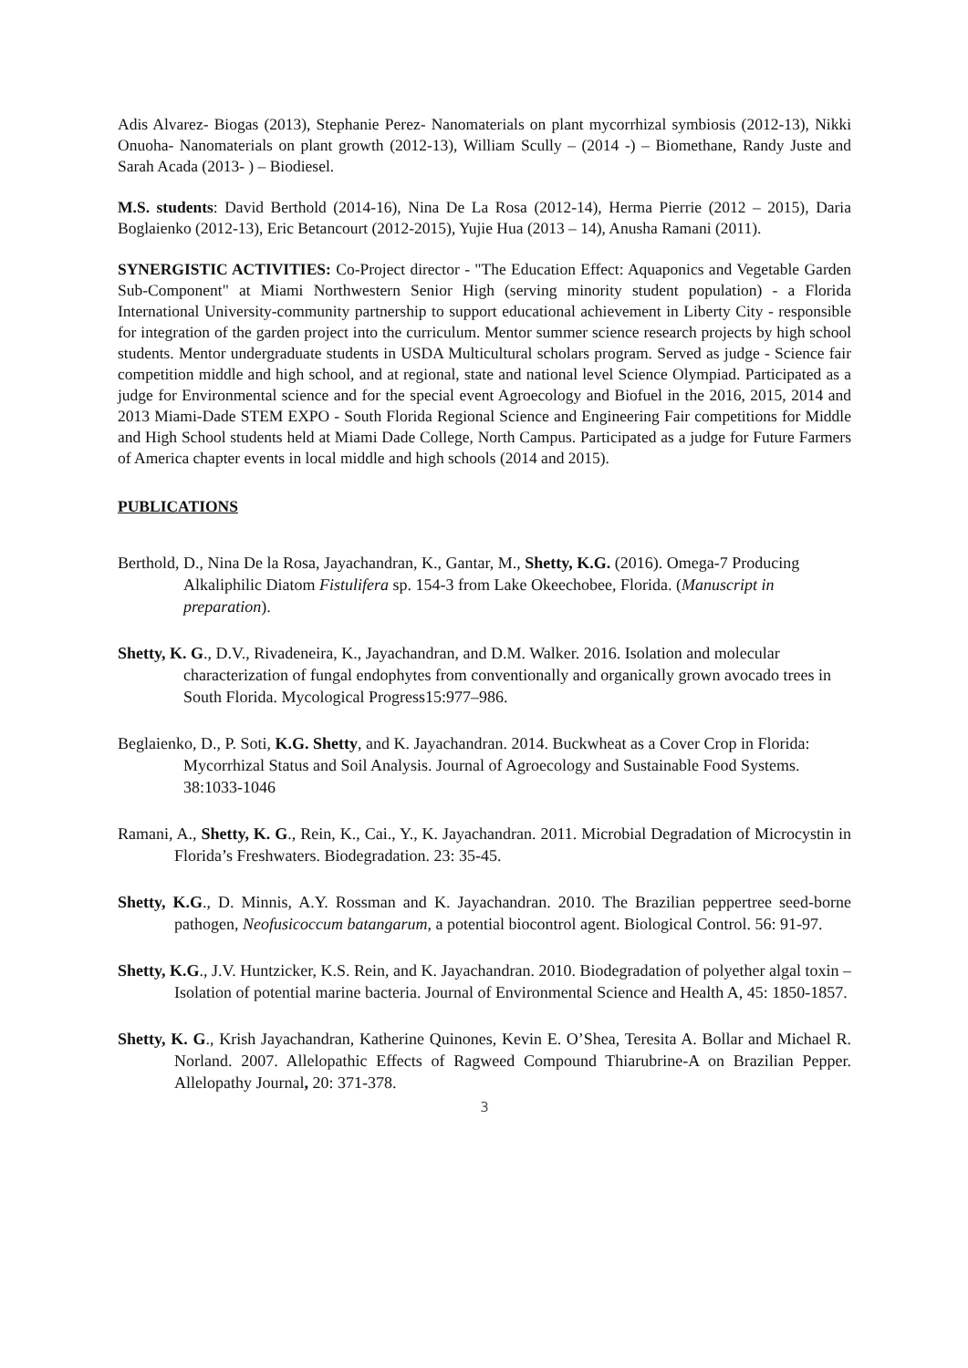Adis Alvarez- Biogas (2013), Stephanie Perez- Nanomaterials on plant mycorrhizal symbiosis (2012-13), Nikki Onuoha- Nanomaterials on plant growth (2012-13), William Scully – (2014 -) – Biomethane, Randy Juste and Sarah Acada (2013- ) – Biodiesel.
M.S. students: David Berthold (2014-16), Nina De La Rosa (2012-14), Herma Pierrie (2012 – 2015), Daria Boglaienko (2012-13), Eric Betancourt (2012-2015), Yujie Hua (2013 – 14), Anusha Ramani (2011).
SYNERGISTIC ACTIVITIES: Co-Project director - "The Education Effect: Aquaponics and Vegetable Garden Sub-Component" at Miami Northwestern Senior High (serving minority student population) - a Florida International University-community partnership to support educational achievement in Liberty City - responsible for integration of the garden project into the curriculum. Mentor summer science research projects by high school students. Mentor undergraduate students in USDA Multicultural scholars program. Served as judge - Science fair competition middle and high school, and at regional, state and national level Science Olympiad. Participated as a judge for Environmental science and for the special event Agroecology and Biofuel in the 2016, 2015, 2014 and 2013 Miami-Dade STEM EXPO - South Florida Regional Science and Engineering Fair competitions for Middle and High School students held at Miami Dade College, North Campus. Participated as a judge for Future Farmers of America chapter events in local middle and high schools (2014 and 2015).
PUBLICATIONS
Berthold, D., Nina De la Rosa, Jayachandran, K., Gantar, M., Shetty, K.G. (2016). Omega-7 Producing Alkaliphilic Diatom Fistulifera sp. 154-3 from Lake Okeechobee, Florida. (Manuscript in preparation).
Shetty, K. G., D.V., Rivadeneira, K., Jayachandran, and D.M. Walker. 2016. Isolation and molecular characterization of fungal endophytes from conventionally and organically grown avocado trees in South Florida. Mycological Progress15:977–986.
Beglaienko, D., P. Soti, K.G. Shetty, and K. Jayachandran. 2014. Buckwheat as a Cover Crop in Florida: Mycorrhizal Status and Soil Analysis. Journal of Agroecology and Sustainable Food Systems. 38:1033-1046
Ramani, A., Shetty, K. G., Rein, K., Cai., Y., K. Jayachandran. 2011. Microbial Degradation of Microcystin in Florida’s Freshwaters. Biodegradation. 23: 35-45.
Shetty, K.G., D. Minnis, A.Y. Rossman and K. Jayachandran. 2010. The Brazilian peppertree seed-borne pathogen, Neofusicoccum batangarum, a potential biocontrol agent. Biological Control. 56: 91-97.
Shetty, K.G., J.V. Huntzicker, K.S. Rein, and K. Jayachandran. 2010. Biodegradation of polyether algal toxin – Isolation of potential marine bacteria. Journal of Environmental Science and Health A, 45: 1850-1857.
Shetty, K. G., Krish Jayachandran, Katherine Quinones, Kevin E. O’Shea, Teresita A. Bollar and Michael R. Norland. 2007. Allelopathic Effects of Ragweed Compound Thiarubrine-A on Brazilian Pepper. Allelopathy Journal, 20: 371-378.
3